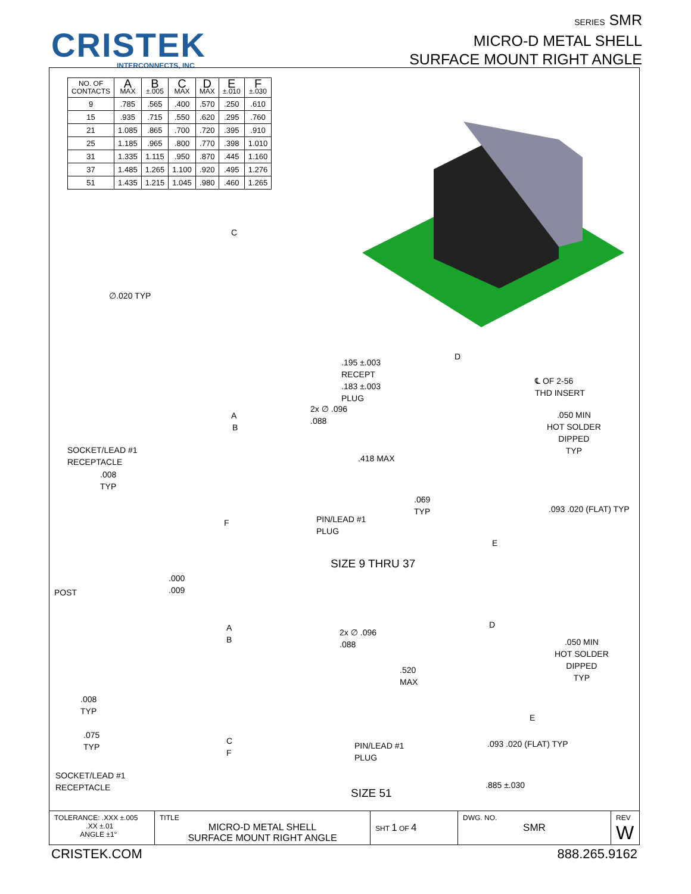CRISTEK
INTERCONNECTS, INC
SERIES SMR
MICRO-D METAL SHELL
SURFACE MOUNT RIGHT ANGLE
| NO. OF CONTACTS | A MAX | B ±.005 | C MAX | D MAX | E ±.010 | F ±.030 |
| --- | --- | --- | --- | --- | --- | --- |
| 9 | .785 | .565 | .400 | .570 | .250 | .610 |
| 15 | .935 | .715 | .550 | .620 | .295 | .760 |
| 21 | 1.085 | .865 | .700 | .720 | .395 | .910 |
| 25 | 1.185 | .965 | .800 | .770 | .398 | 1.010 |
| 31 | 1.335 | 1.115 | .950 | .870 | .445 | 1.160 |
| 37 | 1.485 | 1.265 | 1.100 | .920 | .495 | 1.276 |
| 51 | 1.435 | 1.215 | 1.045 | .980 | .460 | 1.265 |
C
∅.020 TYP
.195 ±.003
RECEPT
.183 ±.003
PLUG
D
℄ OF 2-56
THD INSERT
2x ∅ .096
.088
A
B
.050 MIN
HOT SOLDER
DIPPED
TYP
SOCKET/LEAD #1
RECEPTACLE
.418 MAX
.008
TYP
.069
TYP
.093 .020 (FLAT) TYP
F
PIN/LEAD #1
PLUG
E
SIZE 9 THRU 37
.000
.009
POST
A
B
D
2x ∅ .096
.088
.050 MIN
HOT SOLDER
DIPPED
TYP
.520
MAX
.008
TYP
E
.075
TYP
C
F
PIN/LEAD #1
PLUG
.093 .020 (FLAT) TYP
SOCKET/LEAD #1
RECEPTACLE
.885 ±.030
SIZE 51
TOLERANCE: .XXX ±.005
.XX ±.01
ANGLE ±1°
TITLE
MICRO-D METAL SHELL
SURFACE MOUNT RIGHT ANGLE
SHT 1 OF 4
DWG. NO.
SMR
REV
W
CRISTEK.COM 888.265.9162